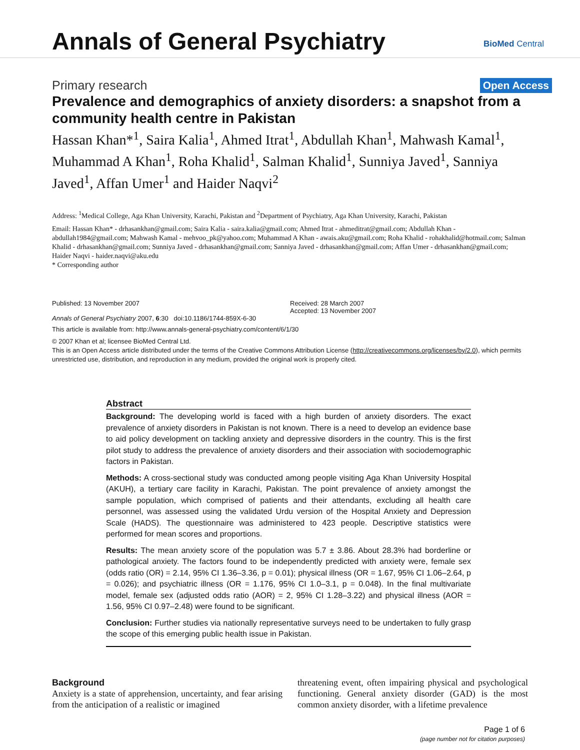Annals of General Psychiatry BioMed Central
Primary research Open Access
Prevalence and demographics of anxiety disorders: a snapshot from a community health centre in Pakistan
Hassan Khan*<sup>1</sup>, Saira Kalia<sup>1</sup>, Ahmed Itrat<sup>1</sup>, Abdullah Khan<sup>1</sup>, Mahwash Kamal<sup>1</sup>, Muhammad A Khan<sup>1</sup>, Roha Khalid<sup>1</sup>, Salman Khalid<sup>1</sup>, Sunniya Javed<sup>1</sup>, Sanniya Javed<sup>1</sup>, Affan Umer<sup>1</sup> and Haider Naqvi<sup>2</sup>
Address: <sup>1</sup>Medical College, Aga Khan University, Karachi, Pakistan and <sup>2</sup>Department of Psychiatry, Aga Khan University, Karachi, Pakistan
Email: Hassan Khan* - drhasankhan@gmail.com; Saira Kalia - saira.kalia@gmail.com; Ahmed Itrat - ahmeditrat@gmail.com; Abdullah Khan - abdullah1984@gmail.com; Mahwash Kamal - mehvoo_pk@yahoo.com; Muhammad A Khan - awais.aku@gmail.com; Roha Khalid - rohakhalid@hotmail.com; Salman Khalid - drhasankhan@gmail.com; Sunniya Javed - drhasankhan@gmail.com; Sanniya Javed - drhasankhan@gmail.com; Affan Umer - drhasankhan@gmail.com; Haider Naqvi - haider.naqvi@aku.edu
* Corresponding author
Published: 13 November 2007
Annals of General Psychiatry 2007, 6:30 doi:10.1186/1744-859X-6-30
Received: 28 March 2007
Accepted: 13 November 2007
This article is available from: http://www.annals-general-psychiatry.com/content/6/1/30
© 2007 Khan et al; licensee BioMed Central Ltd.
This is an Open Access article distributed under the terms of the Creative Commons Attribution License (http://creativecommons.org/licenses/by/2.0), which permits unrestricted use, distribution, and reproduction in any medium, provided the original work is properly cited.
Abstract
Background: The developing world is faced with a high burden of anxiety disorders. The exact prevalence of anxiety disorders in Pakistan is not known. There is a need to develop an evidence base to aid policy development on tackling anxiety and depressive disorders in the country. This is the first pilot study to address the prevalence of anxiety disorders and their association with sociodemographic factors in Pakistan.
Methods: A cross-sectional study was conducted among people visiting Aga Khan University Hospital (AKUH), a tertiary care facility in Karachi, Pakistan. The point prevalence of anxiety amongst the sample population, which comprised of patients and their attendants, excluding all health care personnel, was assessed using the validated Urdu version of the Hospital Anxiety and Depression Scale (HADS). The questionnaire was administered to 423 people. Descriptive statistics were performed for mean scores and proportions.
Results: The mean anxiety score of the population was 5.7 ± 3.86. About 28.3% had borderline or pathological anxiety. The factors found to be independently predicted with anxiety were, female sex (odds ratio (OR) = 2.14, 95% CI 1.36–3.36, p = 0.01); physical illness (OR = 1.67, 95% CI 1.06–2.64, p = 0.026); and psychiatric illness (OR = 1.176, 95% CI 1.0–3.1, p = 0.048). In the final multivariate model, female sex (adjusted odds ratio (AOR) = 2, 95% CI 1.28–3.22) and physical illness (AOR = 1.56, 95% CI 0.97–2.48) were found to be significant.
Conclusion: Further studies via nationally representative surveys need to be undertaken to fully grasp the scope of this emerging public health issue in Pakistan.
Background
Anxiety is a state of apprehension, uncertainty, and fear arising from the anticipation of a realistic or imagined
threatening event, often impairing physical and psychological functioning. General anxiety disorder (GAD) is the most common anxiety disorder, with a lifetime prevalence
Page 1 of 6
(page number not for citation purposes)